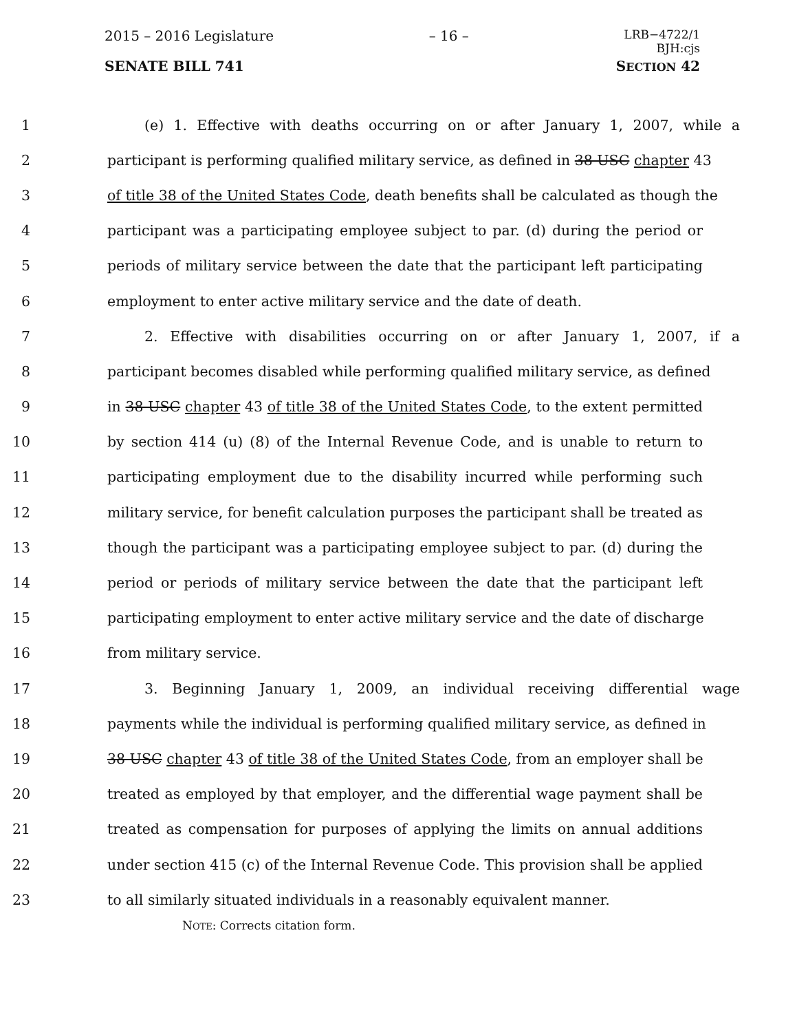2015 – 2016 Legislature – 16 – LRB−4722/1
BJH:cjs
SENATE BILL 741 SECTION 42
1 (e) 1. Effective with deaths occurring on or after January 1, 2007, while a
2 participant is performing qualified military service, as defined in 38 USC chapter 43
3 of title 38 of the United States Code, death benefits shall be calculated as though the
4 participant was a participating employee subject to par. (d) during the period or
5 periods of military service between the date that the participant left participating
6 employment to enter active military service and the date of death.
7 2. Effective with disabilities occurring on or after January 1, 2007, if a
8 participant becomes disabled while performing qualified military service, as defined
9 in 38 USC chapter 43 of title 38 of the United States Code, to the extent permitted
10 by section 414 (u) (8) of the Internal Revenue Code, and is unable to return to
11 participating employment due to the disability incurred while performing such
12 military service, for benefit calculation purposes the participant shall be treated as
13 though the participant was a participating employee subject to par. (d) during the
14 period or periods of military service between the date that the participant left
15 participating employment to enter active military service and the date of discharge
16 from military service.
17 3. Beginning January 1, 2009, an individual receiving differential wage
18 payments while the individual is performing qualified military service, as defined in
19 38 USC chapter 43 of title 38 of the United States Code, from an employer shall be
20 treated as employed by that employer, and the differential wage payment shall be
21 treated as compensation for purposes of applying the limits on annual additions
22 under section 415 (c) of the Internal Revenue Code. This provision shall be applied
23 to all similarly situated individuals in a reasonably equivalent manner.
NOTE: Corrects citation form.